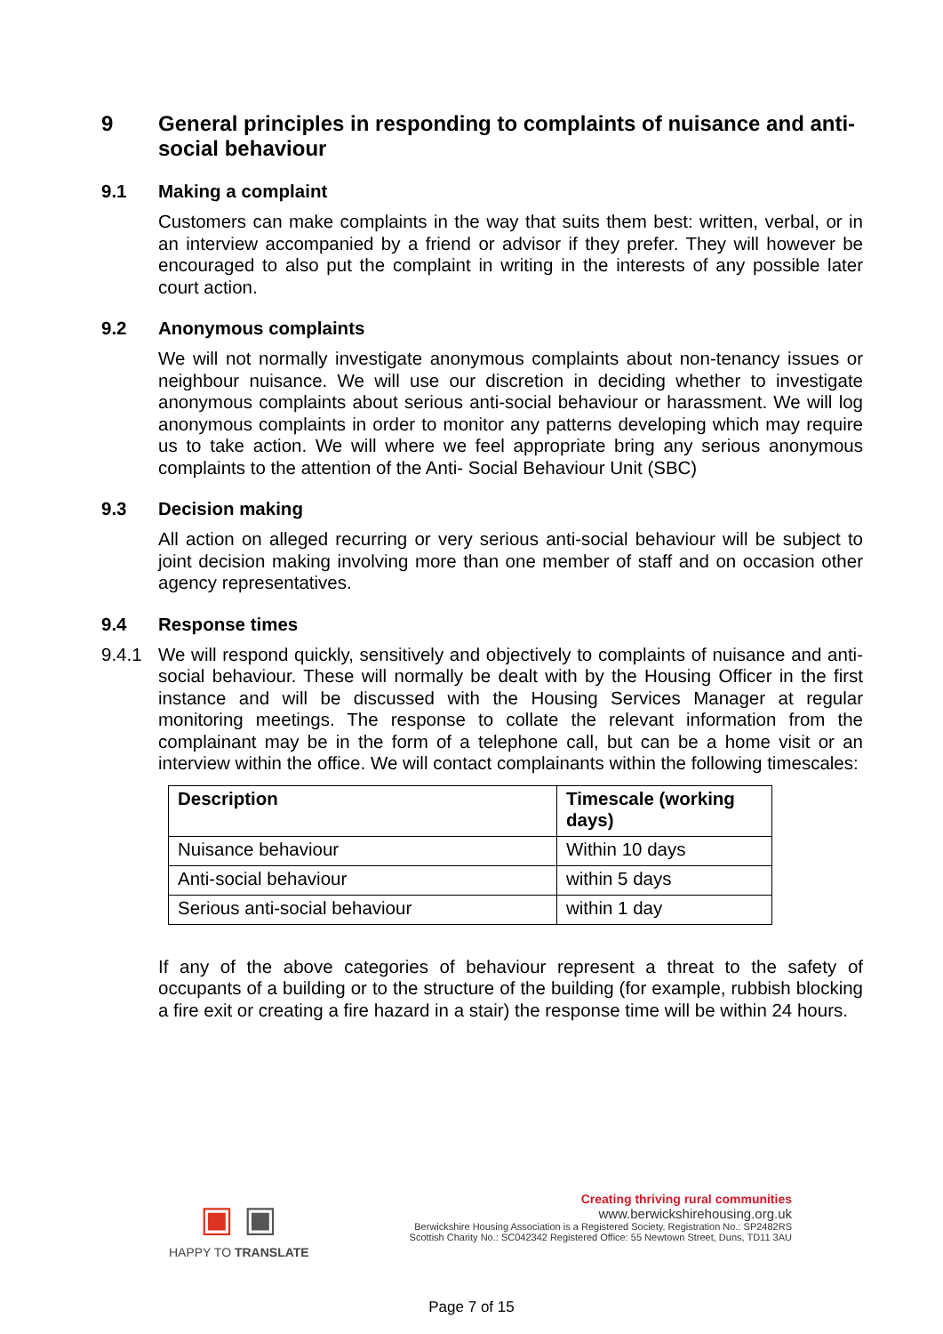9 General principles in responding to complaints of nuisance and anti-social behaviour
9.1 Making a complaint
Customers can make complaints in the way that suits them best: written, verbal, or in an interview accompanied by a friend or advisor if they prefer. They will however be encouraged to also put the complaint in writing in the interests of any possible later court action.
9.2 Anonymous complaints
We will not normally investigate anonymous complaints about non-tenancy issues or neighbour nuisance. We will use our discretion in deciding whether to investigate anonymous complaints about serious anti-social behaviour or harassment. We will log anonymous complaints in order to monitor any patterns developing which may require us to take action. We will where we feel appropriate bring any serious anonymous complaints to the attention of the Anti- Social Behaviour Unit (SBC)
9.3 Decision making
All action on alleged recurring or very serious anti-social behaviour will be subject to joint decision making involving more than one member of staff and on occasion other agency representatives.
9.4 Response times
9.4.1 We will respond quickly, sensitively and objectively to complaints of nuisance and anti-social behaviour. These will normally be dealt with by the Housing Officer in the first instance and will be discussed with the Housing Services Manager at regular monitoring meetings. The response to collate the relevant information from the complainant may be in the form of a telephone call, but can be a home visit or an interview within the office. We will contact complainants within the following timescales:
| Description | Timescale (working days) |
| --- | --- |
| Nuisance behaviour | Within 10 days |
| Anti-social behaviour | within 5 days |
| Serious anti-social behaviour | within 1 day |
If any of the above categories of behaviour represent a threat to the safety of occupants of a building or to the structure of the building (for example, rubbish blocking a fire exit or creating a fire hazard in a stair) the response time will be within 24 hours.
▣ ▣
HAPPY TO TRANSLATE
Creating thriving rural communities
www.berwickshirehousing.org.uk
Berwickshire Housing Association is a Registered Society. Registration No.: SP2482RS
Scottish Charity No.: SC042342 Registered Office: 55 Newtown Street, Duns, TD11 3AU
Page 7 of 15